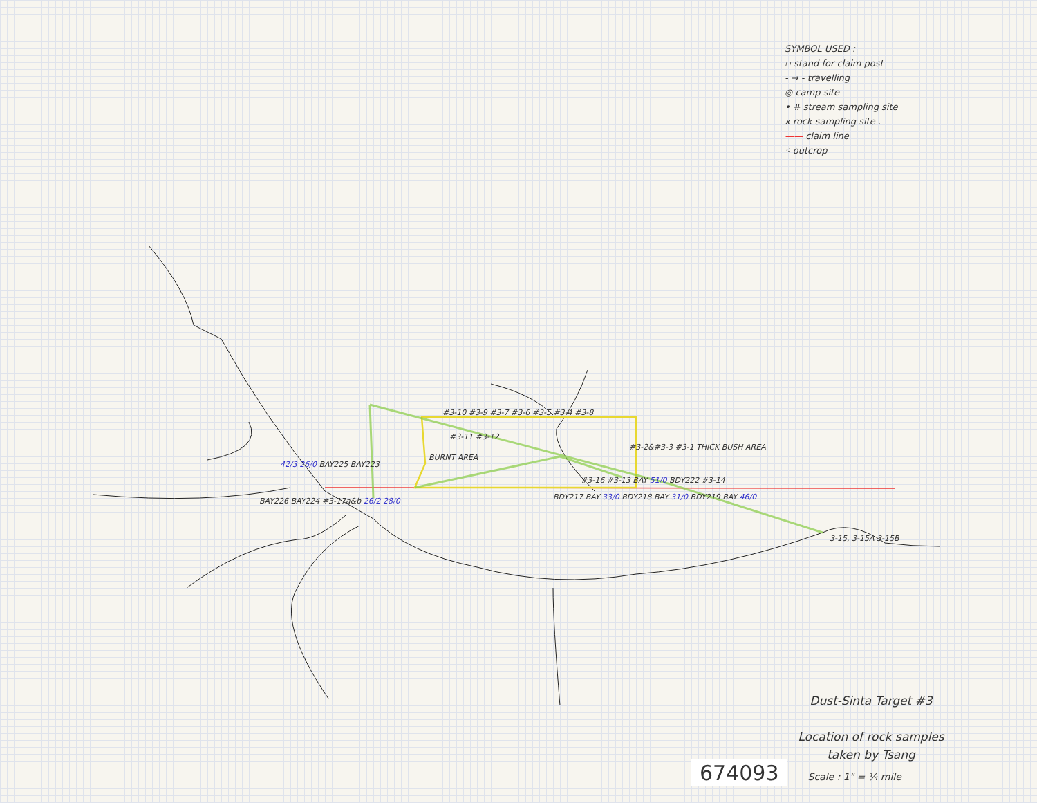SYMBOL USED :
▫ stand for claim post
- → - travelling
◎ camp site
• ⧺ stream sampling site
x rock sampling site .
—— claim line
⁖ outcrop
#3-10 #3-9 #3-7 #3-6 #3-5 #3-4 #3-8
#3-11 #3-12
BURNT AREA
#3-2&#3-3 #3-1 THICK BUSH AREA
42/3 26/0 BAY225 BAY223
BAY226 BAY224 #3-17a&b 26/2 28/0
#3-16 #3-13 BAY 51/0 BDY222 #3-14
BDY217 BAY 33/0 BDY218 BAY 31/0 BDY219 BAY 46/0
3-15, 3-15A 3-15B
Dust-Sinta Target #3
Location of rock samples
taken by Tsang
674093 Scale : 1" = ¼ mile